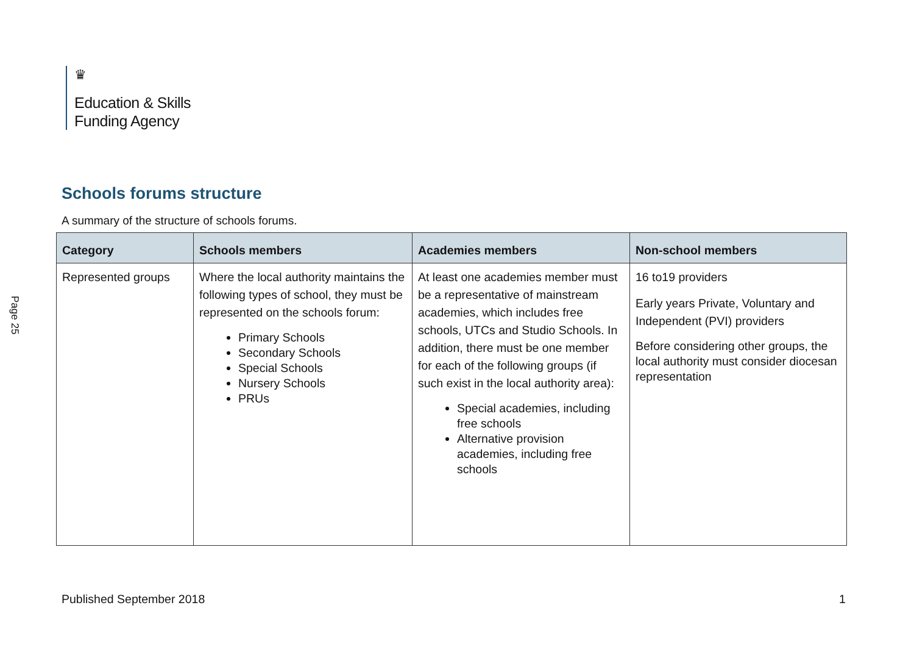Page 25
♛
Education & Skills
Funding Agency
Schools forums structure
A summary of the structure of schools forums.
| Category | Schools members | Academies members | Non-school members |
| --- | --- | --- | --- |
| Represented groups | Where the local authority maintains the following types of school, they must be represented on the schools forum: Primary Schools Secondary Schools Special Schools Nursery Schools PRUs | At least one academies member must be a representative of mainstream academies, which includes free schools, UTCs and Studio Schools. In addition, there must be one member for each of the following groups (if such exist in the local authority area): Special academies, including free schools Alternative provision academies, including free schools | 16 to19 providers Early years Private, Voluntary and Independent (PVI) providers Before considering other groups, the local authority must consider diocesan representation |
Published September 2018 1